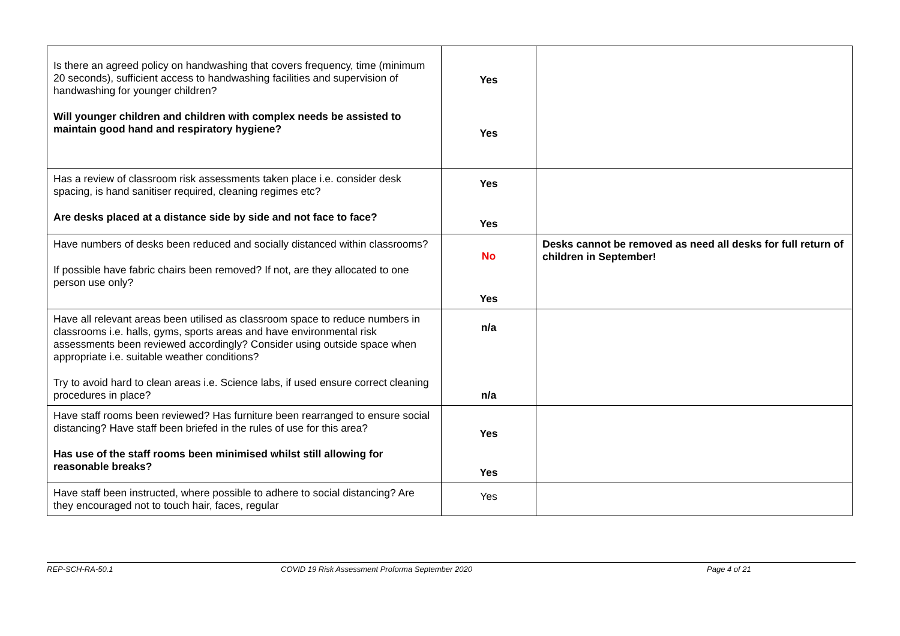| Is there an agreed policy on handwashing that covers frequency, time (minimum 20 seconds), sufficient access to handwashing facilities and supervision of handwashing for younger children? Will younger children and children with complex needs be assisted to maintain good hand and respiratory hygiene? | Yes Yes | |
| Has a review of classroom risk assessments taken place i.e. consider desk spacing, is hand sanitiser required, cleaning regimes etc? Are desks placed at a distance side by side and not face to face? | Yes Yes | |
| Have numbers of desks been reduced and socially distanced within classrooms? If possible have fabric chairs been removed? If not, are they allocated to one person use only? | No Yes | Desks cannot be removed as need all desks for full return of children in September! |
| Have all relevant areas been utilised as classroom space to reduce numbers in classrooms i.e. halls, gyms, sports areas and have environmental risk assessments been reviewed accordingly? Consider using outside space when appropriate i.e. suitable weather conditions? Try to avoid hard to clean areas i.e. Science labs, if used ensure correct cleaning procedures in place? | n/a n/a | |
| Have staff rooms been reviewed? Has furniture been rearranged to ensure social distancing? Have staff been briefed in the rules of use for this area? Has use of the staff rooms been minimised whilst still allowing for reasonable breaks? | Yes Yes | |
| Have staff been instructed, where possible to adhere to social distancing? Are they encouraged not to touch hair, faces, regular | Yes | |
REP-SCH-RA-50.1 COVID 19 Risk Assessment Proforma September 2020 Page 4 of 21